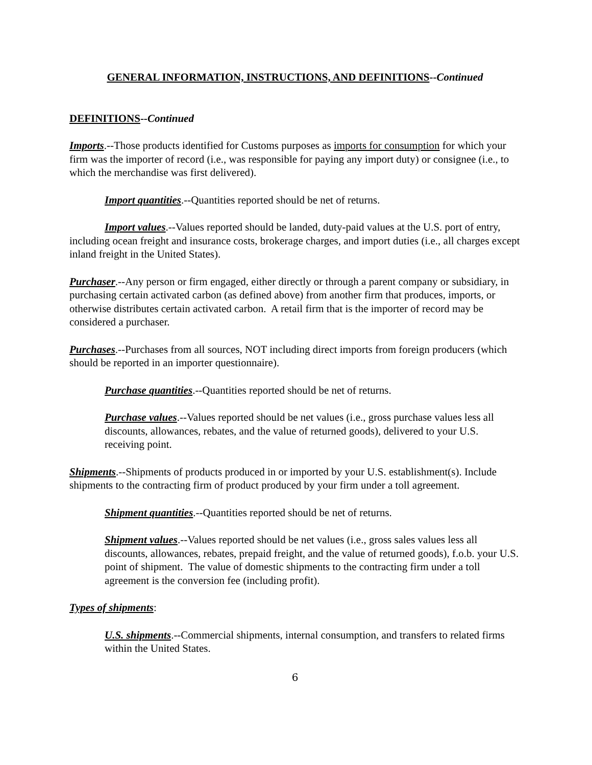GENERAL INFORMATION, INSTRUCTIONS, AND DEFINITIONS--Continued
DEFINITIONS--Continued
Imports.--Those products identified for Customs purposes as imports for consumption for which your firm was the importer of record (i.e., was responsible for paying any import duty) or consignee (i.e., to which the merchandise was first delivered).
Import quantities.--Quantities reported should be net of returns.
Import values.--Values reported should be landed, duty-paid values at the U.S. port of entry, including ocean freight and insurance costs, brokerage charges, and import duties (i.e., all charges except inland freight in the United States).
Purchaser.--Any person or firm engaged, either directly or through a parent company or subsidiary, in purchasing certain activated carbon (as defined above) from another firm that produces, imports, or otherwise distributes certain activated carbon. A retail firm that is the importer of record may be considered a purchaser.
Purchases.--Purchases from all sources, NOT including direct imports from foreign producers (which should be reported in an importer questionnaire).
Purchase quantities.--Quantities reported should be net of returns.
Purchase values.--Values reported should be net values (i.e., gross purchase values less all discounts, allowances, rebates, and the value of returned goods), delivered to your U.S. receiving point.
Shipments.--Shipments of products produced in or imported by your U.S. establishment(s). Include shipments to the contracting firm of product produced by your firm under a toll agreement.
Shipment quantities.--Quantities reported should be net of returns.
Shipment values.--Values reported should be net values (i.e., gross sales values less all discounts, allowances, rebates, prepaid freight, and the value of returned goods), f.o.b. your U.S. point of shipment. The value of domestic shipments to the contracting firm under a toll agreement is the conversion fee (including profit).
Types of shipments:
U.S. shipments.--Commercial shipments, internal consumption, and transfers to related firms within the United States.
6